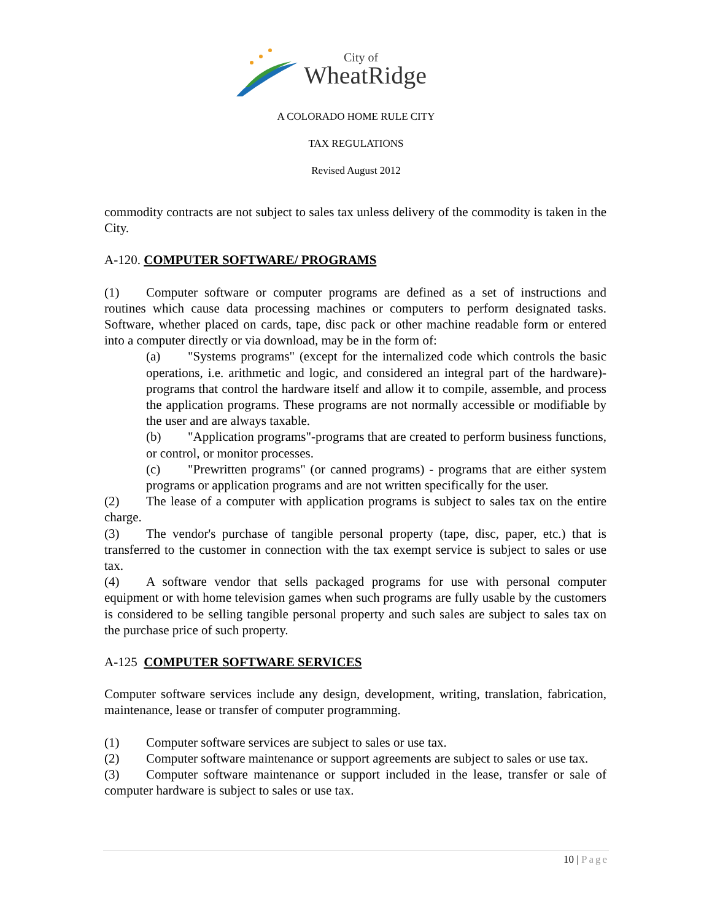City of
WheatRidge
A COLORADO HOME RULE CITY
TAX REGULATIONS
Revised August 2012
commodity contracts are not subject to sales tax unless delivery of the commodity is taken in the City.
A-120. COMPUTER SOFTWARE/ PROGRAMS
(1) Computer software or computer programs are defined as a set of instructions and routines which cause data processing machines or computers to perform designated tasks. Software, whether placed on cards, tape, disc pack or other machine readable form or entered into a computer directly or via download, may be in the form of:
(a) "Systems programs" (except for the internalized code which controls the basic operations, i.e. arithmetic and logic, and considered an integral part of the hardware)-programs that control the hardware itself and allow it to compile, assemble, and process the application programs. These programs are not normally accessible or modifiable by the user and are always taxable.
(b) "Application programs"-programs that are created to perform business functions, or control, or monitor processes.
(c) "Prewritten programs" (or canned programs) - programs that are either system programs or application programs and are not written specifically for the user.
(2) The lease of a computer with application programs is subject to sales tax on the entire charge.
(3) The vendor's purchase of tangible personal property (tape, disc, paper, etc.) that is transferred to the customer in connection with the tax exempt service is subject to sales or use tax.
(4) A software vendor that sells packaged programs for use with personal computer equipment or with home television games when such programs are fully usable by the customers is considered to be selling tangible personal property and such sales are subject to sales tax on the purchase price of such property.
A-125 COMPUTER SOFTWARE SERVICES
Computer software services include any design, development, writing, translation, fabrication, maintenance, lease or transfer of computer programming.
(1) Computer software services are subject to sales or use tax.
(2) Computer software maintenance or support agreements are subject to sales or use tax.
(3) Computer software maintenance or support included in the lease, transfer or sale of computer hardware is subject to sales or use tax.
10 | Page